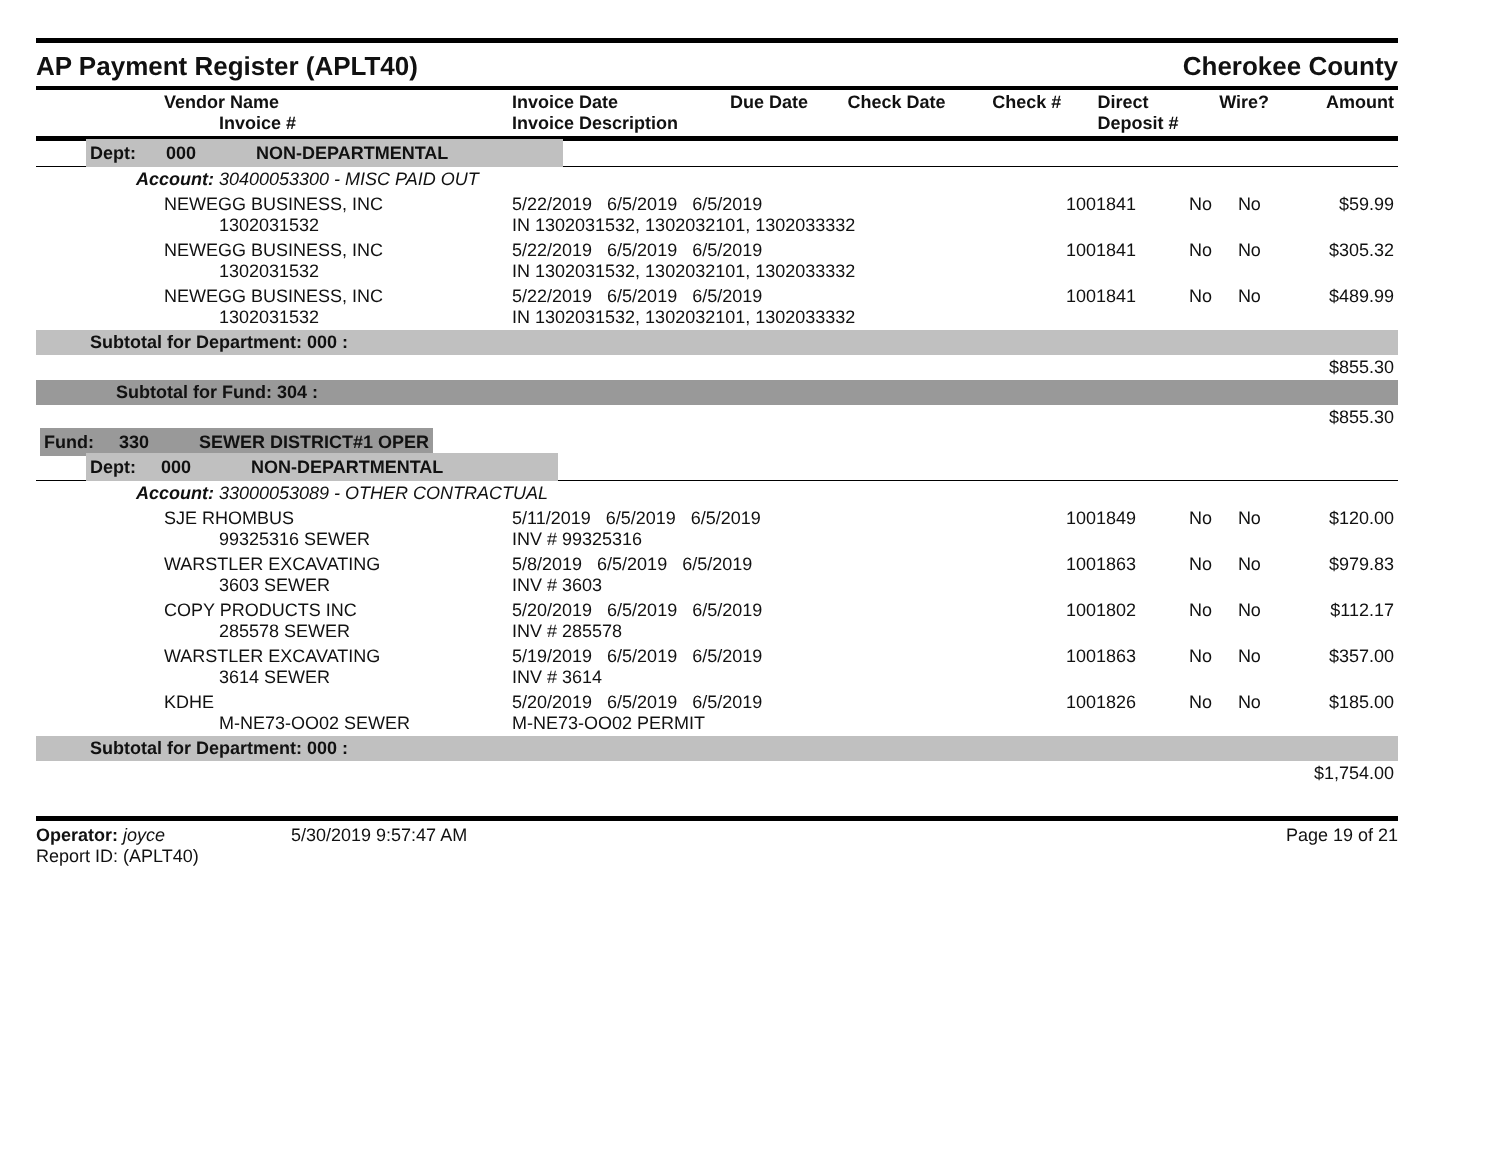AP Payment Register (APLT40)
Cherokee County
| Vendor Name Invoice # | Invoice Date Invoice Description | Due Date | Check Date | Check # | Direct Deposit # | Wire? | Amount |
| --- | --- | --- | --- | --- | --- | --- | --- |
| Dept: 000 NON-DEPARTMENTAL | | | | | |
| Account: 30400053300 - MISC PAID OUT | | | | | |
| NEWEGG BUSINESS, INC 1302031532 | 5/22/2019 6/5/2019 6/5/2019 IN 1302031532, 1302032101, 1302033332 | 1001841 | No | No | $59.99 |
| NEWEGG BUSINESS, INC 1302031532 | 5/22/2019 6/5/2019 6/5/2019 IN 1302031532, 1302032101, 1302033332 | 1001841 | No | No | $305.32 |
| NEWEGG BUSINESS, INC 1302031532 | 5/22/2019 6/5/2019 6/5/2019 IN 1302031532, 1302032101, 1302033332 | 1001841 | No | No | $489.99 |
| Subtotal for Department: 000 : | | | | | |
| $855.30 | | | | | |
| Subtotal for Fund: 304 : | | | | | |
| $855.30 | | | | | |
| Fund: 330 SEWER DISTRICT#1 OPER | | | | | |
| Dept: 000 NON-DEPARTMENTAL | | | | | |
| Account: 33000053089 - OTHER CONTRACTUAL | | | | | |
| SJE RHOMBUS 99325316 SEWER | 5/11/2019 6/5/2019 6/5/2019 INV # 99325316 | 1001849 | No | No | $120.00 |
| WARSTLER EXCAVATING 3603 SEWER | 5/8/2019 6/5/2019 6/5/2019 INV # 3603 | 1001863 | No | No | $979.83 |
| COPY PRODUCTS INC 285578 SEWER | 5/20/2019 6/5/2019 6/5/2019 INV # 285578 | 1001802 | No | No | $112.17 |
| WARSTLER EXCAVATING 3614 SEWER | 5/19/2019 6/5/2019 6/5/2019 INV # 3614 | 1001863 | No | No | $357.00 |
| KDHE M-NE73-OO02 SEWER | 5/20/2019 6/5/2019 6/5/2019 M-NE73-OO02 PERMIT | 1001826 | No | No | $185.00 |
| Subtotal for Department: 000 : | | | | | |
| $1,754.00 | | | | | |
Operator: joyce
Report ID: (APLT40)
5/30/2019 9:57:47 AM Page 19 of 21